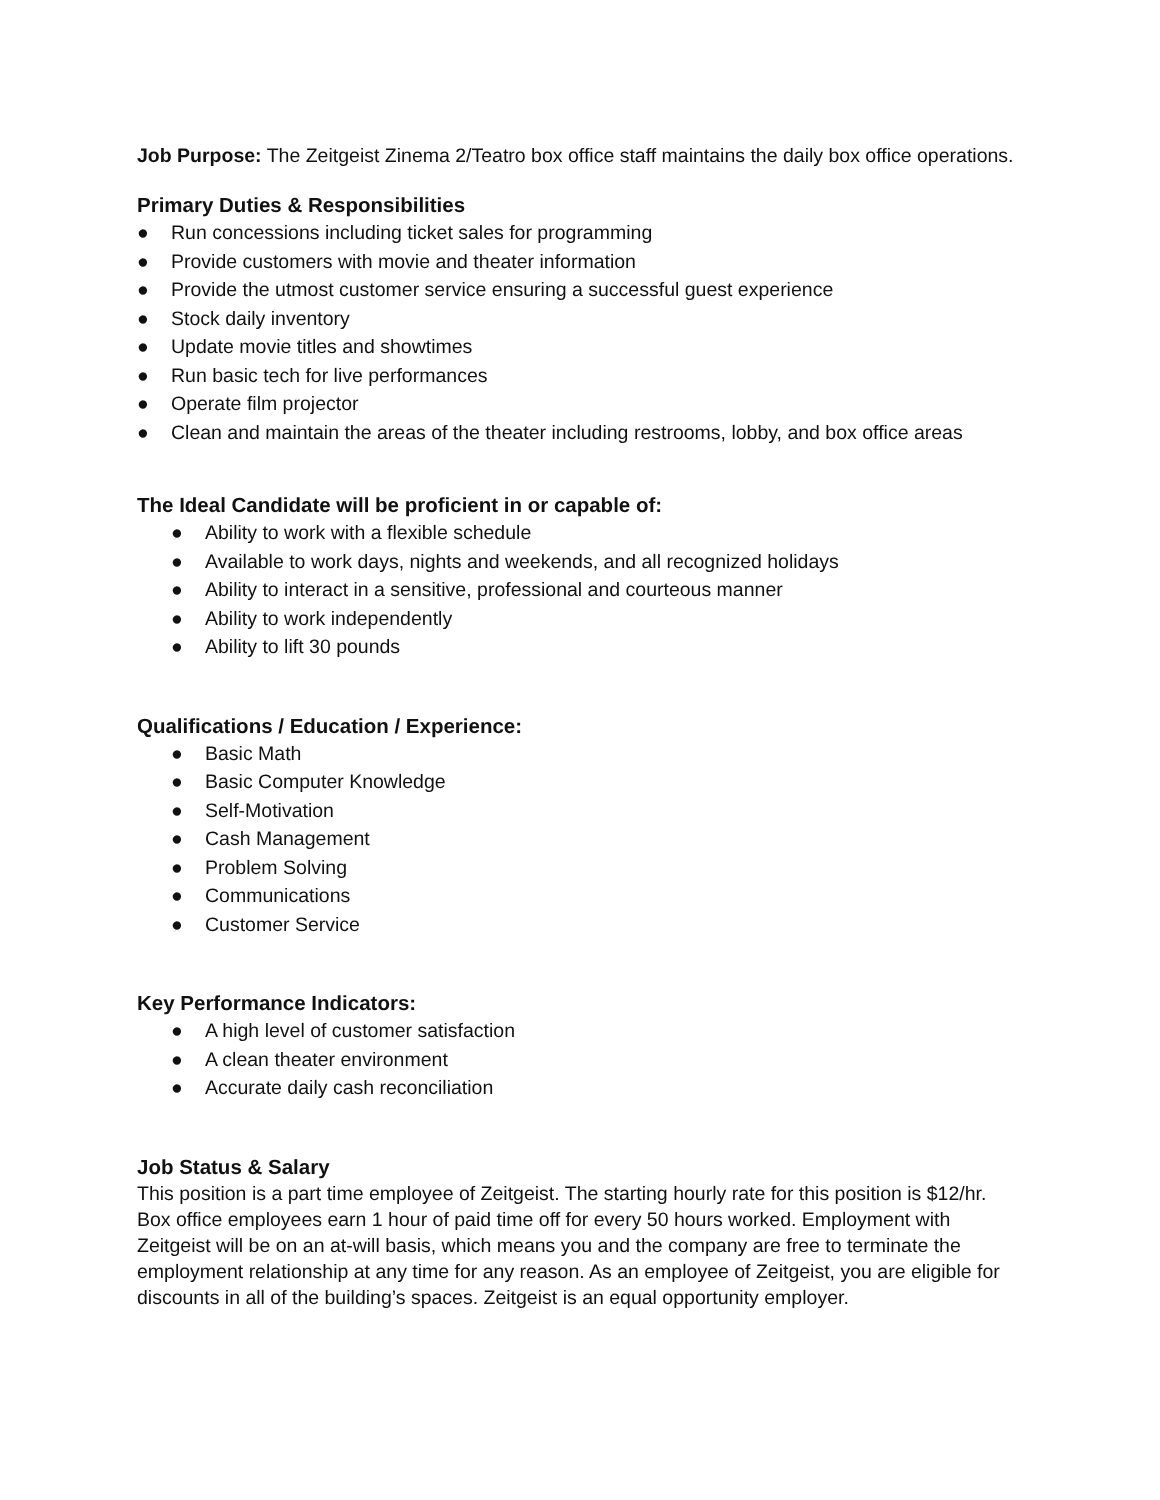Job Purpose: The Zeitgeist Zinema 2/Teatro box office staff maintains the daily box office operations.
Primary Duties & Responsibilities
● Run concessions including ticket sales for programming
● Provide customers with movie and theater information
● Provide the utmost customer service ensuring a successful guest experience
● Stock daily inventory
● Update movie titles and showtimes
● Run basic tech for live performances
● Operate film projector
● Clean and maintain the areas of the theater including restrooms, lobby, and box office areas
The Ideal Candidate will be proficient in or capable of:
● Ability to work with a flexible schedule
● Available to work days, nights and weekends, and all recognized holidays
● Ability to interact in a sensitive, professional and courteous manner
● Ability to work independently
● Ability to lift 30 pounds
Qualifications / Education / Experience:
● Basic Math
● Basic Computer Knowledge
● Self-Motivation
● Cash Management
● Problem Solving
● Communications
● Customer Service
Key Performance Indicators:
● A high level of customer satisfaction
● A clean theater environment
● Accurate daily cash reconciliation
Job Status & Salary
This position is a part time employee of Zeitgeist. The starting hourly rate for this position is $12/hr. Box office employees earn 1 hour of paid time off for every 50 hours worked. Employment with Zeitgeist will be on an at-will basis, which means you and the company are free to terminate the employment relationship at any time for any reason. As an employee of Zeitgeist, you are eligible for discounts in all of the building’s spaces. Zeitgeist is an equal opportunity employer.